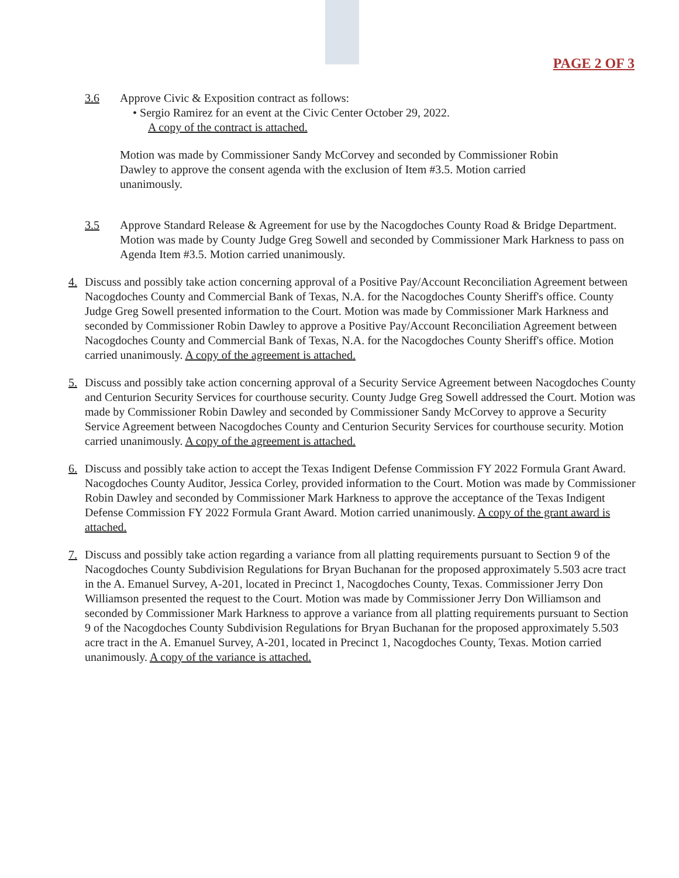PAGE 2 OF 3
3.6 Approve Civic & Exposition contract as follows:
• Sergio Ramirez for an event at the Civic Center October 29, 2022.
A copy of the contract is attached.
Motion was made by Commissioner Sandy McCorvey and seconded by Commissioner Robin Dawley to approve the consent agenda with the exclusion of Item #3.5. Motion carried unanimously.
3.5 Approve Standard Release & Agreement for use by the Nacogdoches County Road & Bridge Department.
Motion was made by County Judge Greg Sowell and seconded by Commissioner Mark Harkness to pass on Agenda Item #3.5. Motion carried unanimously.
4. Discuss and possibly take action concerning approval of a Positive Pay/Account Reconciliation Agreement between Nacogdoches County and Commercial Bank of Texas, N.A. for the Nacogdoches County Sheriff's office. County Judge Greg Sowell presented information to the Court. Motion was made by Commissioner Mark Harkness and seconded by Commissioner Robin Dawley to approve a Positive Pay/Account Reconciliation Agreement between Nacogdoches County and Commercial Bank of Texas, N.A. for the Nacogdoches County Sheriff's office. Motion carried unanimously. A copy of the agreement is attached.
5. Discuss and possibly take action concerning approval of a Security Service Agreement between Nacogdoches County and Centurion Security Services for courthouse security. County Judge Greg Sowell addressed the Court. Motion was made by Commissioner Robin Dawley and seconded by Commissioner Sandy McCorvey to approve a Security Service Agreement between Nacogdoches County and Centurion Security Services for courthouse security. Motion carried unanimously. A copy of the agreement is attached.
6. Discuss and possibly take action to accept the Texas Indigent Defense Commission FY 2022 Formula Grant Award. Nacogdoches County Auditor, Jessica Corley, provided information to the Court. Motion was made by Commissioner Robin Dawley and seconded by Commissioner Mark Harkness to approve the acceptance of the Texas Indigent Defense Commission FY 2022 Formula Grant Award. Motion carried unanimously. A copy of the grant award is attached.
7. Discuss and possibly take action regarding a variance from all platting requirements pursuant to Section 9 of the Nacogdoches County Subdivision Regulations for Bryan Buchanan for the proposed approximately 5.503 acre tract in the A. Emanuel Survey, A-201, located in Precinct 1, Nacogdoches County, Texas. Commissioner Jerry Don Williamson presented the request to the Court. Motion was made by Commissioner Jerry Don Williamson and seconded by Commissioner Mark Harkness to approve a variance from all platting requirements pursuant to Section 9 of the Nacogdoches County Subdivision Regulations for Bryan Buchanan for the proposed approximately 5.503 acre tract in the A. Emanuel Survey, A-201, located in Precinct 1, Nacogdoches County, Texas. Motion carried unanimously. A copy of the variance is attached.